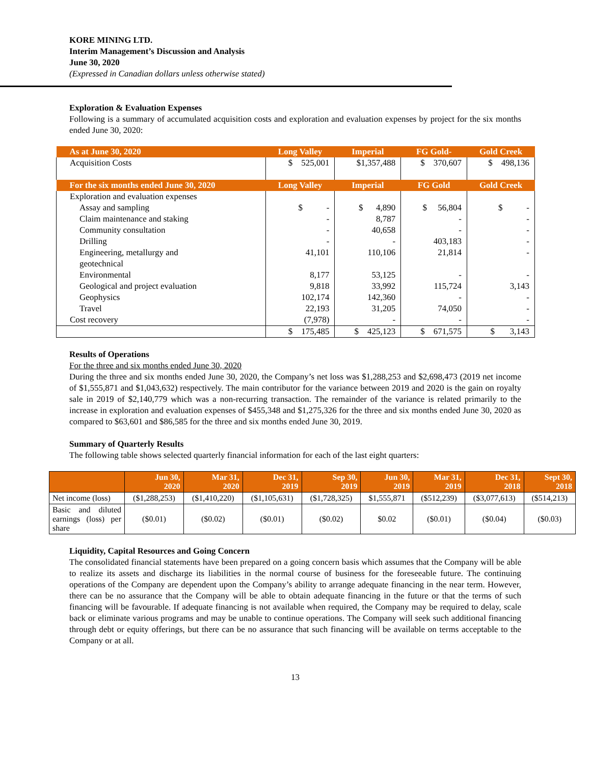KORE MINING LTD.
Interim Management’s Discussion and Analysis
June 30, 2020
(Expressed in Canadian dollars unless otherwise stated)
Exploration & Evaluation Expenses
Following is a summary of accumulated acquisition costs and exploration and evaluation expenses by project for the six months ended June 30, 2020:
| As at June 30, 2020 | Long Valley | Imperial | FG Gold- | Gold Creek |
| Acquisition Costs | $ 525,001 | $1,357,488 | $ 370,607 | $ 498,136 |
| For the six months ended June 30, 2020 | Long Valley | Imperial | FG Gold | Gold Creek |
| Exploration and evaluation expenses | | | | |
| Assay and sampling | $ - | $ 4,890 | $ 56,804 | $ - |
| Claim maintenance and staking | - | 8,787 | - | - |
| Community consultation | - | 40,658 | - | - |
| Drilling | - | - | 403,183 | - |
| Engineering, metallurgy and geotechnical | 41,101 | 110,106 | 21,814 | - |
| Environmental | 8,177 | 53,125 | - | - |
| Geological and project evaluation | 9,818 | 33,992 | 115,724 | 3,143 |
| Geophysics | 102,174 | 142,360 | - | - |
| Travel | 22,193 | 31,205 | 74,050 | - |
| Cost recovery | (7,978) | - | - | - |
| | $ 175,485 | $ 425,123 | $ 671,575 | $ 3,143 |
Results of Operations
For the three and six months ended June 30, 2020
During the three and six months ended June 30, 2020, the Company’s net loss was $1,288,253 and $2,698,473 (2019 net income of $1,555,871 and $1,043,632) respectively. The main contributor for the variance between 2019 and 2020 is the gain on royalty sale in 2019 of $2,140,779 which was a non-recurring transaction. The remainder of the variance is related primarily to the increase in exploration and evaluation expenses of $455,348 and $1,275,326 for the three and six months ended June 30, 2020 as compared to $63,601 and $86,585 for the three and six months ended June 30, 2019.
Summary of Quarterly Results
The following table shows selected quarterly financial information for each of the last eight quarters:
| | Jun 30, 2020 | Mar 31, 2020 | Dec 31, 2019 | Sep 30, 2019 | Jun 30, 2019 | Mar 31, 2019 | Dec 31, 2018 | Sept 30, 2018 |
| Net income (loss) | ($1,288,253) | ($1,410,220) | ($1,105,631) | ($1,728,325) | $1,555,871 | ($512,239) | ($3,077,613) | ($514,213) |
| Basic and diluted earnings (loss) per share | ($0.01) | ($0.02) | ($0.01) | ($0.02) | $0.02 | ($0.01) | ($0.04) | ($0.03) |
Liquidity, Capital Resources and Going Concern
The consolidated financial statements have been prepared on a going concern basis which assumes that the Company will be able to realize its assets and discharge its liabilities in the normal course of business for the foreseeable future. The continuing operations of the Company are dependent upon the Company’s ability to arrange adequate financing in the near term. However, there can be no assurance that the Company will be able to obtain adequate financing in the future or that the terms of such financing will be favourable. If adequate financing is not available when required, the Company may be required to delay, scale back or eliminate various programs and may be unable to continue operations. The Company will seek such additional financing through debt or equity offerings, but there can be no assurance that such financing will be available on terms acceptable to the Company or at all.
13